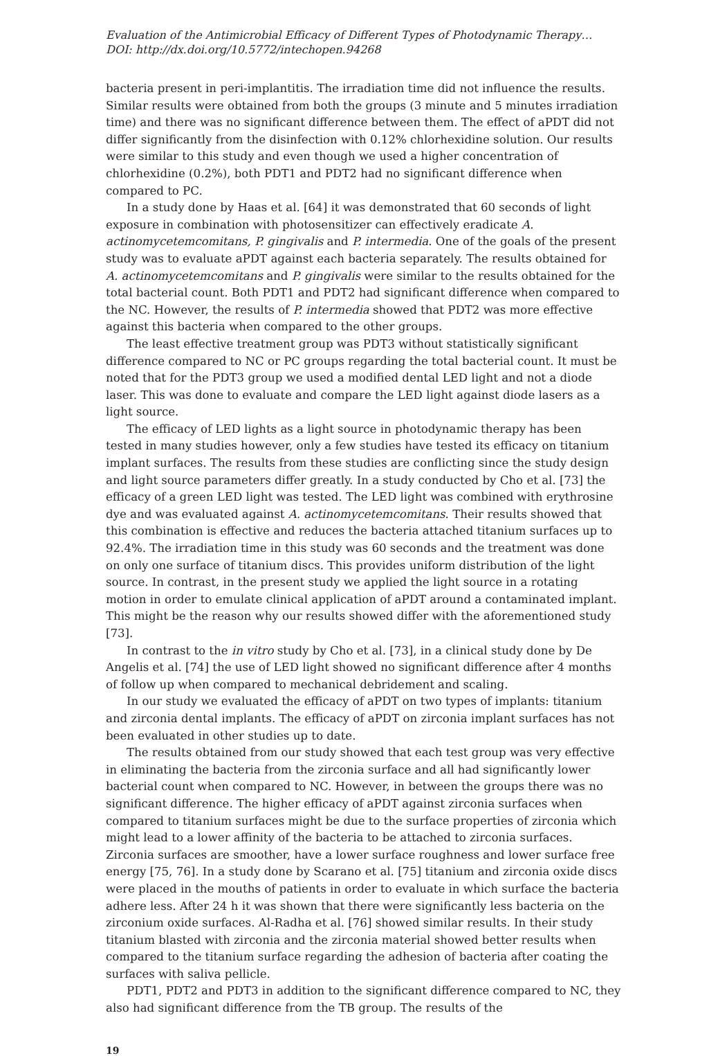Evaluation of the Antimicrobial Efficacy of Different Types of Photodynamic Therapy…
DOI: http://dx.doi.org/10.5772/intechopen.94268
bacteria present in peri-implantitis. The irradiation time did not influence the results. Similar results were obtained from both the groups (3 minute and 5 minutes irradiation time) and there was no significant difference between them. The effect of aPDT did not differ significantly from the disinfection with 0.12% chlorhexidine solution. Our results were similar to this study and even though we used a higher concentration of chlorhexidine (0.2%), both PDT1 and PDT2 had no significant difference when compared to PC.
In a study done by Haas et al. [64] it was demonstrated that 60 seconds of light exposure in combination with photosensitizer can effectively eradicate A. actinomycetemcomitans, P. gingivalis and P. intermedia. One of the goals of the present study was to evaluate aPDT against each bacteria separately. The results obtained for A. actinomycetemcomitans and P. gingivalis were similar to the results obtained for the total bacterial count. Both PDT1 and PDT2 had significant difference when compared to the NC. However, the results of P. intermedia showed that PDT2 was more effective against this bacteria when compared to the other groups.
The least effective treatment group was PDT3 without statistically significant difference compared to NC or PC groups regarding the total bacterial count. It must be noted that for the PDT3 group we used a modified dental LED light and not a diode laser. This was done to evaluate and compare the LED light against diode lasers as a light source.
The efficacy of LED lights as a light source in photodynamic therapy has been tested in many studies however, only a few studies have tested its efficacy on titanium implant surfaces. The results from these studies are conflicting since the study design and light source parameters differ greatly. In a study conducted by Cho et al. [73] the efficacy of a green LED light was tested. The LED light was combined with erythrosine dye and was evaluated against A. actinomycetemcomitans. Their results showed that this combination is effective and reduces the bacteria attached titanium surfaces up to 92.4%. The irradiation time in this study was 60 seconds and the treatment was done on only one surface of titanium discs. This provides uniform distribution of the light source. In contrast, in the present study we applied the light source in a rotating motion in order to emulate clinical application of aPDT around a contaminated implant. This might be the reason why our results showed differ with the aforementioned study [73].
In contrast to the in vitro study by Cho et al. [73], in a clinical study done by De Angelis et al. [74] the use of LED light showed no significant difference after 4 months of follow up when compared to mechanical debridement and scaling.
In our study we evaluated the efficacy of aPDT on two types of implants: titanium and zirconia dental implants. The efficacy of aPDT on zirconia implant surfaces has not been evaluated in other studies up to date.
The results obtained from our study showed that each test group was very effective in eliminating the bacteria from the zirconia surface and all had significantly lower bacterial count when compared to NC. However, in between the groups there was no significant difference. The higher efficacy of aPDT against zirconia surfaces when compared to titanium surfaces might be due to the surface properties of zirconia which might lead to a lower affinity of the bacteria to be attached to zirconia surfaces. Zirconia surfaces are smoother, have a lower surface roughness and lower surface free energy [75, 76]. In a study done by Scarano et al. [75] titanium and zirconia oxide discs were placed in the mouths of patients in order to evaluate in which surface the bacteria adhere less. After 24 h it was shown that there were significantly less bacteria on the zirconium oxide surfaces. Al-Radha et al. [76] showed similar results. In their study titanium blasted with zirconia and the zirconia material showed better results when compared to the titanium surface regarding the adhesion of bacteria after coating the surfaces with saliva pellicle.
PDT1, PDT2 and PDT3 in addition to the significant difference compared to NC, they also had significant difference from the TB group. The results of the
19